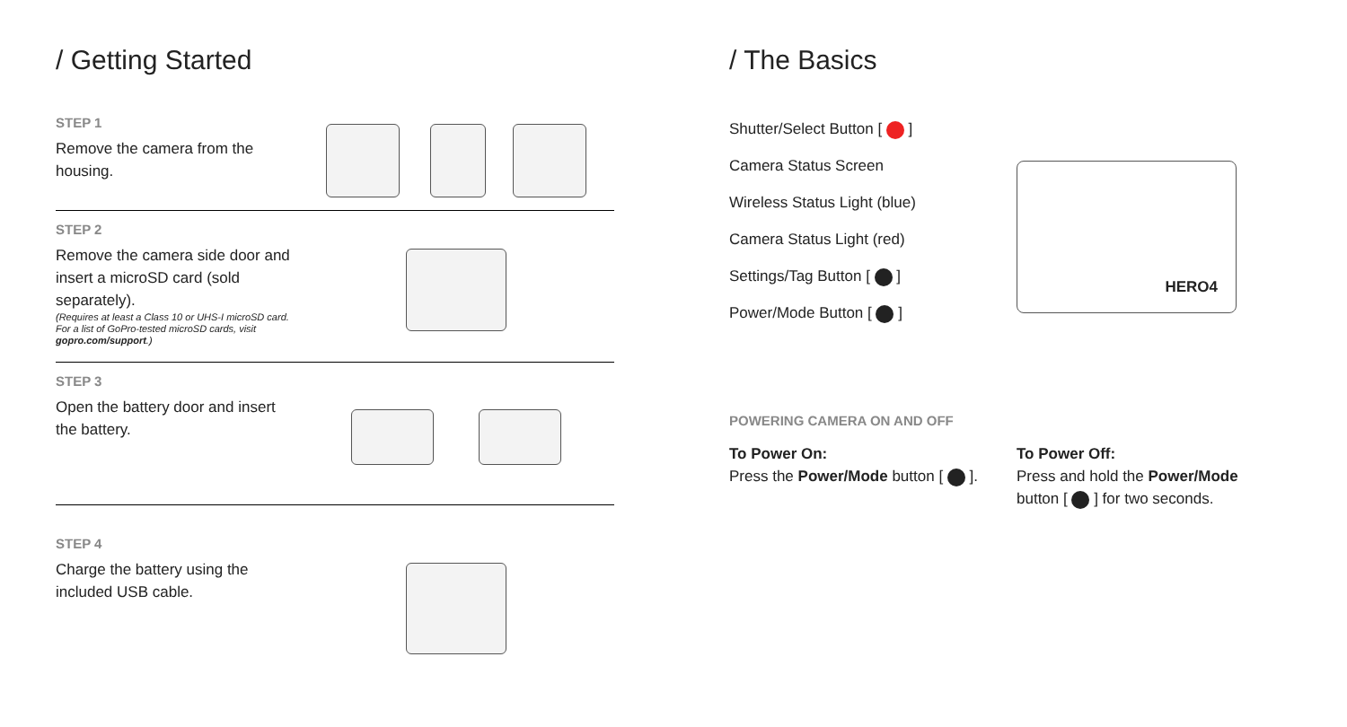/ Getting Started
STEP 1
Remove the camera from the housing.
STEP 2
Remove the camera side door and insert a microSD card (sold separately).
(Requires at least a Class 10 or UHS-I microSD card. For a list of GoPro-tested microSD cards, visit gopro.com/support.)
STEP 3
Open the battery door and insert the battery.
STEP 4
Charge the battery using the included USB cable.
/ The Basics
Shutter/Select Button [ ]
Camera Status Screen
Wireless Status Light (blue)
Camera Status Light (red)
Settings/Tag Button [ ]
Power/Mode Button [ ]
HERO4
POWERING CAMERA ON AND OFF
To Power On:
Press the Power/Mode button [ ].
To Power Off:
Press and hold the Power/Mode button [ ] for two seconds.